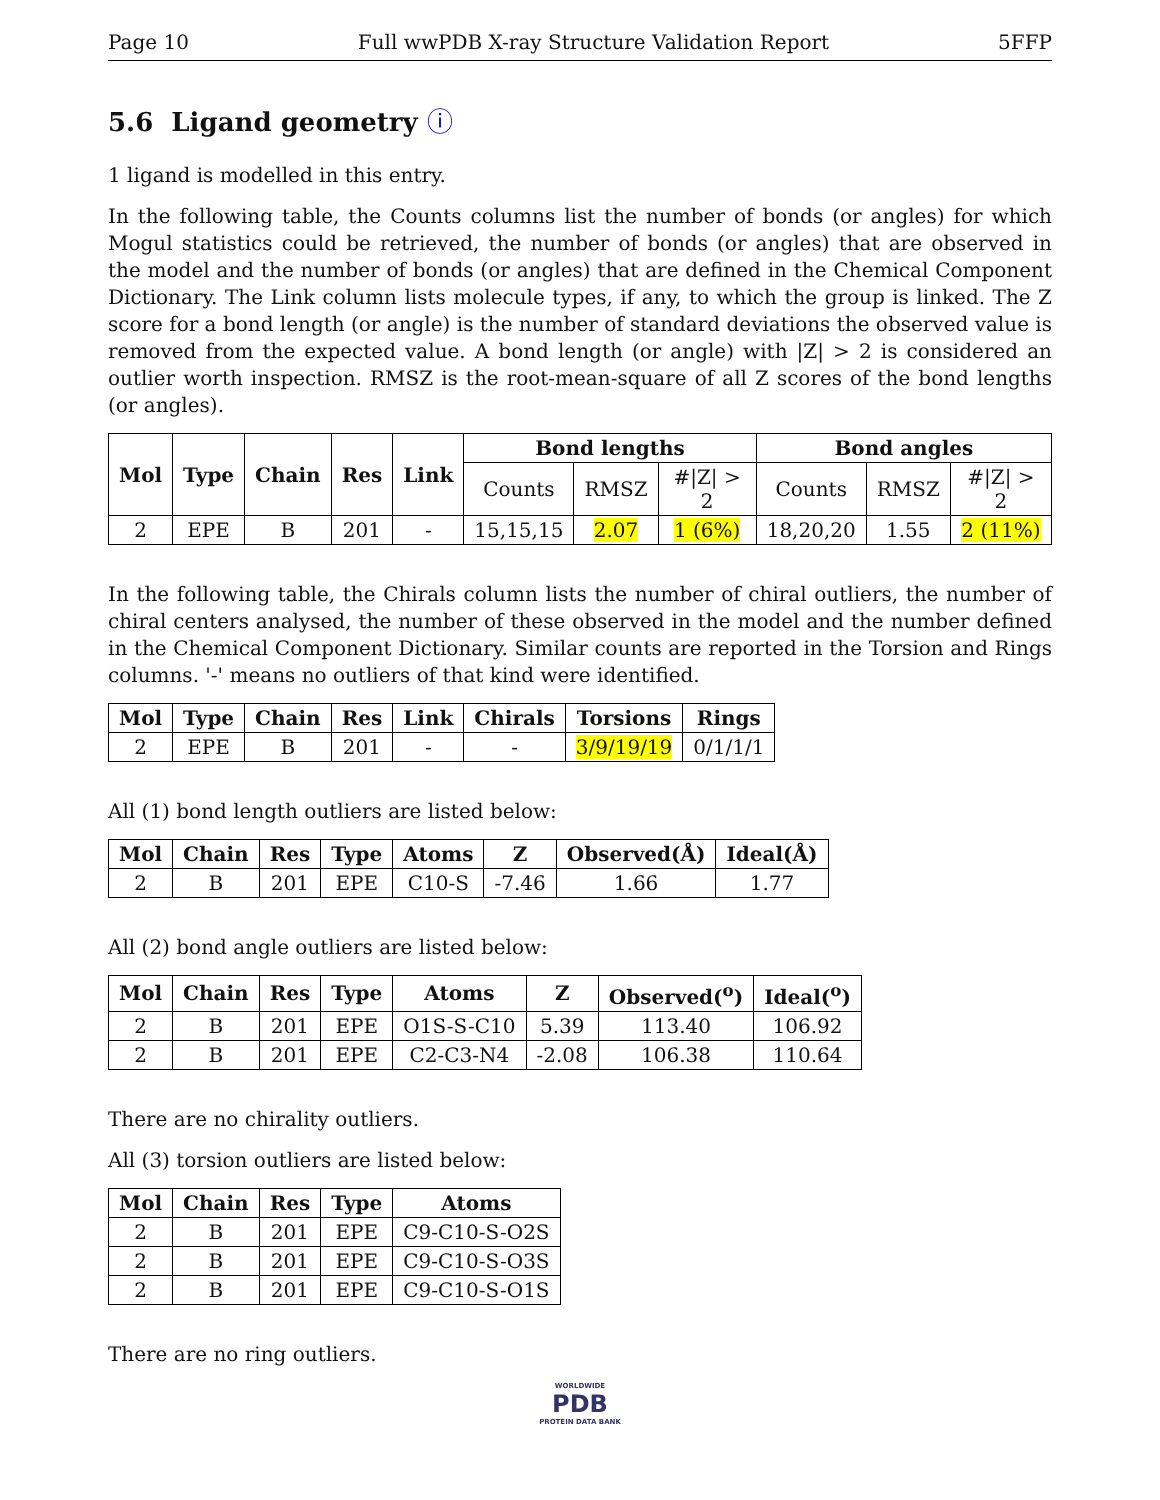Page 10 Full wwPDB X-ray Structure Validation Report 5FFP
5.6 Ligand geometry ⓘ
1 ligand is modelled in this entry.
In the following table, the Counts columns list the number of bonds (or angles) for which Mogul statistics could be retrieved, the number of bonds (or angles) that are observed in the model and the number of bonds (or angles) that are defined in the Chemical Component Dictionary. The Link column lists molecule types, if any, to which the group is linked. The Z score for a bond length (or angle) is the number of standard deviations the observed value is removed from the expected value. A bond length (or angle) with |Z| > 2 is considered an outlier worth inspection. RMSZ is the root-mean-square of all Z scores of the bond lengths (or angles).
| Mol | Type | Chain | Res | Link | Bond lengths | | | Bond angles | | |
| --- | --- | --- | --- | --- | --- | --- | --- | --- | --- | --- |
| | | | | | Counts | RMSZ | #/Z/ > 2 | Counts | RMSZ | #/Z/ > 2 |
| 2 | EPE | B | 201 | - | 15,15,15 | 2.07 | 1 (6%) | 18,20,20 | 1.55 | 2 (11%) |
In the following table, the Chirals column lists the number of chiral outliers, the number of chiral centers analysed, the number of these observed in the model and the number defined in the Chemical Component Dictionary. Similar counts are reported in the Torsion and Rings columns. '-' means no outliers of that kind were identified.
| Mol | Type | Chain | Res | Link | Chirals | Torsions | Rings |
| --- | --- | --- | --- | --- | --- | --- | --- |
| 2 | EPE | B | 201 | - | - | 3/9/19/19 | 0/1/1/1 |
All (1) bond length outliers are listed below:
| Mol | Chain | Res | Type | Atoms | Z | Observed(Å) | Ideal(Å) |
| --- | --- | --- | --- | --- | --- | --- | --- |
| 2 | B | 201 | EPE | C10-S | -7.46 | 1.66 | 1.77 |
All (2) bond angle outliers are listed below:
| Mol | Chain | Res | Type | Atoms | Z | Observed(<sup>o</sup>) | Ideal(<sup>o</sup>) |
| --- | --- | --- | --- | --- | --- | --- | --- |
| 2 | B | 201 | EPE | O1S-S-C10 | 5.39 | 113.40 | 106.92 |
| 2 | B | 201 | EPE | C2-C3-N4 | -2.08 | 106.38 | 110.64 |
There are no chirality outliers.
All (3) torsion outliers are listed below:
| Mol | Chain | Res | Type | Atoms |
| --- | --- | --- | --- | --- |
| 2 | B | 201 | EPE | C9-C10-S-O2S |
| 2 | B | 201 | EPE | C9-C10-S-O3S |
| 2 | B | 201 | EPE | C9-C10-S-O1S |
There are no ring outliers.
WORLDWIDE
PDB
PROTEIN DATA BANK